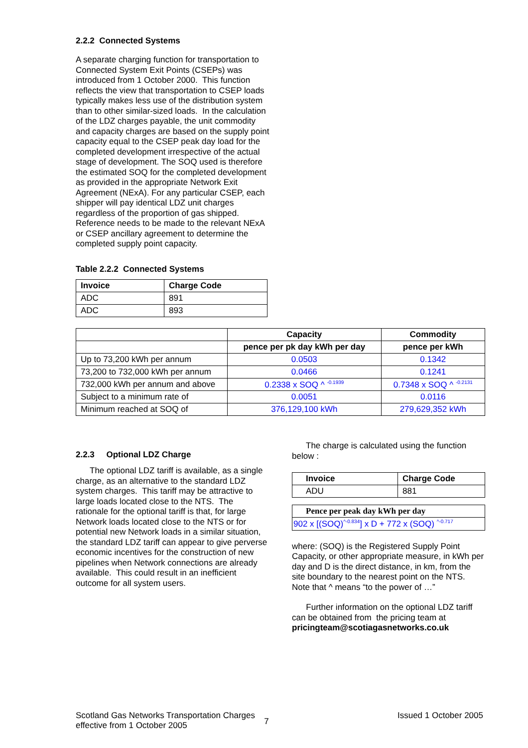2.2.2 Connected Systems
A separate charging function for transportation to Connected System Exit Points (CSEPs) was introduced from 1 October 2000. This function reflects the view that transportation to CSEP loads typically makes less use of the distribution system than to other similar-sized loads. In the calculation of the LDZ charges payable, the unit commodity and capacity charges are based on the supply point capacity equal to the CSEP peak day load for the completed development irrespective of the actual stage of development. The SOQ used is therefore the estimated SOQ for the completed development as provided in the appropriate Network Exit Agreement (NExA). For any particular CSEP, each shipper will pay identical LDZ unit charges regardless of the proportion of gas shipped. Reference needs to be made to the relevant NExA or CSEP ancillary agreement to determine the completed supply point capacity.
Table 2.2.2 Connected Systems
| Invoice | Charge Code |
| --- | --- |
| ADC | 891 |
| ADC | 893 |
| | Capacity | Commodity |
| --- | --- | --- |
| | pence per pk day kWh per day | pence per kWh |
| Up to 73,200 kWh per annum | 0.0503 | 0.1342 |
| 73,200 to 732,000 kWh per annum | 0.0466 | 0.1241 |
| 732,000 kWh per annum and above | 0.2338 x SOQ ^ <sup>-0.1939</sup> | 0.7348 x SOQ ^ <sup>-0.2131</sup> |
| Subject to a minimum rate of | 0.0051 | 0.0116 |
| Minimum reached at SOQ of | 376,129,100 kWh | 279,629,352 kWh |
2.2.3 Optional LDZ Charge
The optional LDZ tariff is available, as a single charge, as an alternative to the standard LDZ system charges. This tariff may be attractive to large loads located close to the NTS. The rationale for the optional tariff is that, for large Network loads located close to the NTS or for potential new Network loads in a similar situation, the standard LDZ tariff can appear to give perverse economic incentives for the construction of new pipelines when Network connections are already available. This could result in an inefficient outcome for all system users.
The charge is calculated using the function below :
| Invoice | Charge Code |
| --- | --- |
| ADU | 881 |
| Pence per peak day kWh per day |
| --- |
| 902 x [(SOQ)<sup>^-0.834</sup>] x D + 772 x (SOQ) <sup>^-0.717</sup> |
where: (SOQ) is the Registered Supply Point Capacity, or other appropriate measure, in kWh per day and D is the direct distance, in km, from the site boundary to the nearest point on the NTS. Note that ^ means “to the power of …”
Further information on the optional LDZ tariff can be obtained from the pricing team at pricingteam@scotiagasnetworks.co.uk
Scotland Gas Networks Transportation Charges
effective from 1 October 2005
7
Issued 1 October 2005